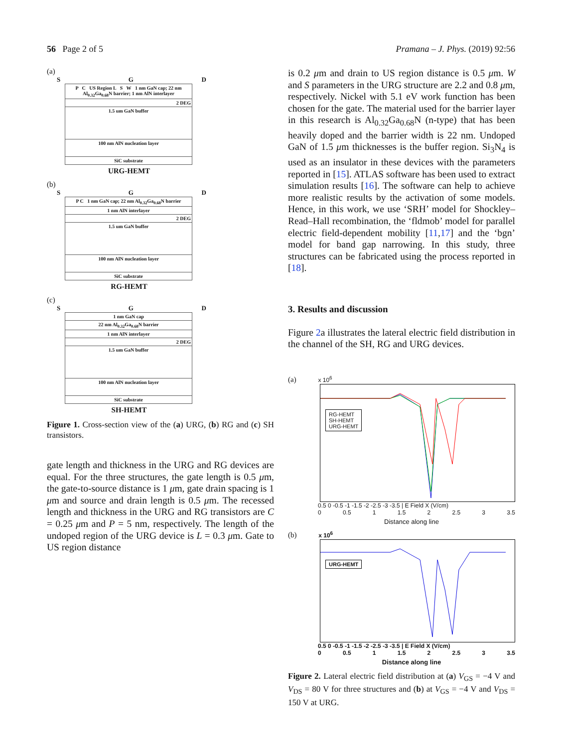56 Page 2 of 5 Pramana – J. Phys. (2019) 92:56
(a)
S G D
P C US Region L S W 1 nm GaN cap; 22 nm Al<sub>0.32</sub>Ga<sub>0.68</sub>N barrier; 1 nm AlN interlayer
2 DEG
1.5 um GaN buffer
100 nm AlN nucleation layer
SiC substrate
URG-HEMT
(b)
S G D
P C 1 nm GaN cap; 22 nm Al<sub>0.32</sub>Ga<sub>0.68</sub>N barrier
1 nm AlN interlayer
2 DEG
1.5 um GaN buffer
100 nm AlN nucleation layer
SiC substrate
RG-HEMT
(c)
S G D
1 nm GaN cap
22 nm Al<sub>0.32</sub>Ga<sub>0.68</sub>N barrier
1 nm AlN interlayer
2 DEG
1.5 um GaN buffer
100 nm AlN nucleation layer
SiC substrate
SH-HEMT
Figure 1. Cross-section view of the (a) URG, (b) RG and (c) SH transistors.
gate length and thickness in the URG and RG devices are equal. For the three structures, the gate length is 0.5 μm, the gate-to-source distance is 1 μm, gate drain spacing is 1 μm and source and drain length is 0.5 μm. The recessed length and thickness in the URG and RG transistors are C = 0.25 μm and P = 5 nm, respectively. The length of the undoped region of the URG device is L = 0.3 μm. Gate to US region distance
is 0.2 μm and drain to US region distance is 0.5 μm. W and S parameters in the URG structure are 2.2 and 0.8 μm, respectively. Nickel with 5.1 eV work function has been chosen for the gate. The material used for the barrier layer in this research is Al<sub>0.32</sub>Ga<sub>0.68</sub>N (n-type) that has been heavily doped and the barrier width is 22 nm. Undoped GaN of 1.5 μm thicknesses is the buffer region. Si<sub>3</sub>N<sub>4</sub> is used as an insulator in these devices with the parameters reported in [15]. ATLAS software has been used to extract simulation results [16]. The software can help to achieve more realistic results by the activation of some models. Hence, in this work, we use ‘SRH’ model for Shockley–Read–Hall recombination, the ‘fldmob’ model for parallel electric field-dependent mobility [11,17] and the ‘bgn’ model for band gap narrowing. In this study, three structures can be fabricated using the process reported in [18].
3. Results and discussion
Figure 2a illustrates the lateral electric field distribution in the channel of the SH, RG and URG devices.
(a) x 10<sup>6</sup>
RG-HEMT
SH-HEMT
URG-HEMT
0.5 0 -0.5 -1 -1.5 -2 -2.5 -3 -3.5 | E Field X (V/cm)
0 0.5 1 1.5 2 2.5 3 3.5
Distance along line
(b) x 10<sup>6</sup>
URG-HEMT
0.5 0 -0.5 -1 -1.5 -2 -2.5 -3 -3.5 | E Field X (V/cm)
0 0.5 1 1.5 2 2.5 3 3.5
Distance along line
Figure 2. Lateral electric field distribution at (a) V<sub>GS</sub> = −4 V and V<sub>DS</sub> = 80 V for three structures and (b) at V<sub>GS</sub> = −4 V and V<sub>DS</sub> = 150 V at URG.